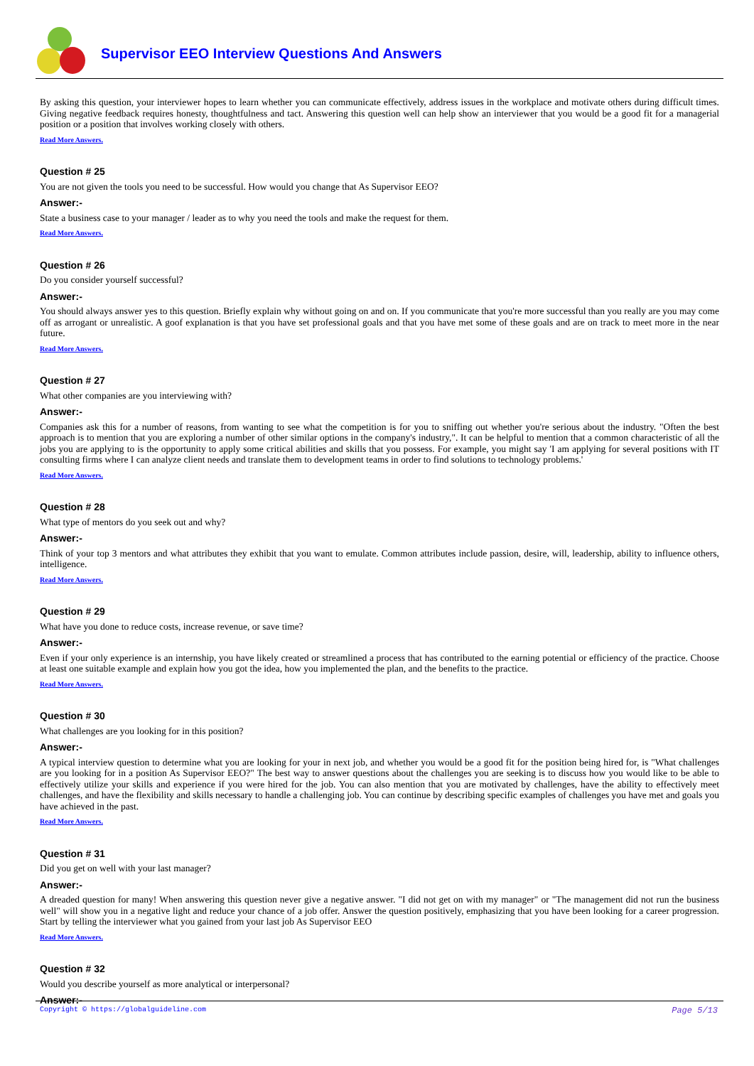Supervisor EEO Interview Questions And Answers
By asking this question, your interviewer hopes to learn whether you can communicate effectively, address issues in the workplace and motivate others during difficult times. Giving negative feedback requires honesty, thoughtfulness and tact. Answering this question well can help show an interviewer that you would be a good fit for a managerial position or a position that involves working closely with others.
Read More Answers.
Question # 25
You are not given the tools you need to be successful. How would you change that As Supervisor EEO?
Answer:-
State a business case to your manager / leader as to why you need the tools and make the request for them.
Read More Answers.
Question # 26
Do you consider yourself successful?
Answer:-
You should always answer yes to this question. Briefly explain why without going on and on. If you communicate that you're more successful than you really are you may come off as arrogant or unrealistic. A goof explanation is that you have set professional goals and that you have met some of these goals and are on track to meet more in the near future.
Read More Answers.
Question # 27
What other companies are you interviewing with?
Answer:-
Companies ask this for a number of reasons, from wanting to see what the competition is for you to sniffing out whether you're serious about the industry. "Often the best approach is to mention that you are exploring a number of other similar options in the company's industry,". It can be helpful to mention that a common characteristic of all the jobs you are applying to is the opportunity to apply some critical abilities and skills that you possess. For example, you might say 'I am applying for several positions with IT consulting firms where I can analyze client needs and translate them to development teams in order to find solutions to technology problems.'
Read More Answers.
Question # 28
What type of mentors do you seek out and why?
Answer:-
Think of your top 3 mentors and what attributes they exhibit that you want to emulate. Common attributes include passion, desire, will, leadership, ability to influence others, intelligence.
Read More Answers.
Question # 29
What have you done to reduce costs, increase revenue, or save time?
Answer:-
Even if your only experience is an internship, you have likely created or streamlined a process that has contributed to the earning potential or efficiency of the practice. Choose at least one suitable example and explain how you got the idea, how you implemented the plan, and the benefits to the practice.
Read More Answers.
Question # 30
What challenges are you looking for in this position?
Answer:-
A typical interview question to determine what you are looking for your in next job, and whether you would be a good fit for the position being hired for, is "What challenges are you looking for in a position As Supervisor EEO?" The best way to answer questions about the challenges you are seeking is to discuss how you would like to be able to effectively utilize your skills and experience if you were hired for the job. You can also mention that you are motivated by challenges, have the ability to effectively meet challenges, and have the flexibility and skills necessary to handle a challenging job. You can continue by describing specific examples of challenges you have met and goals you have achieved in the past.
Read More Answers.
Question # 31
Did you get on well with your last manager?
Answer:-
A dreaded question for many! When answering this question never give a negative answer. "I did not get on with my manager" or "The management did not run the business well" will show you in a negative light and reduce your chance of a job offer. Answer the question positively, emphasizing that you have been looking for a career progression. Start by telling the interviewer what you gained from your last job As Supervisor EEO
Read More Answers.
Question # 32
Would you describe yourself as more analytical or interpersonal?
Answer:-
Copyright © https://globalguideline.com Page 5/13